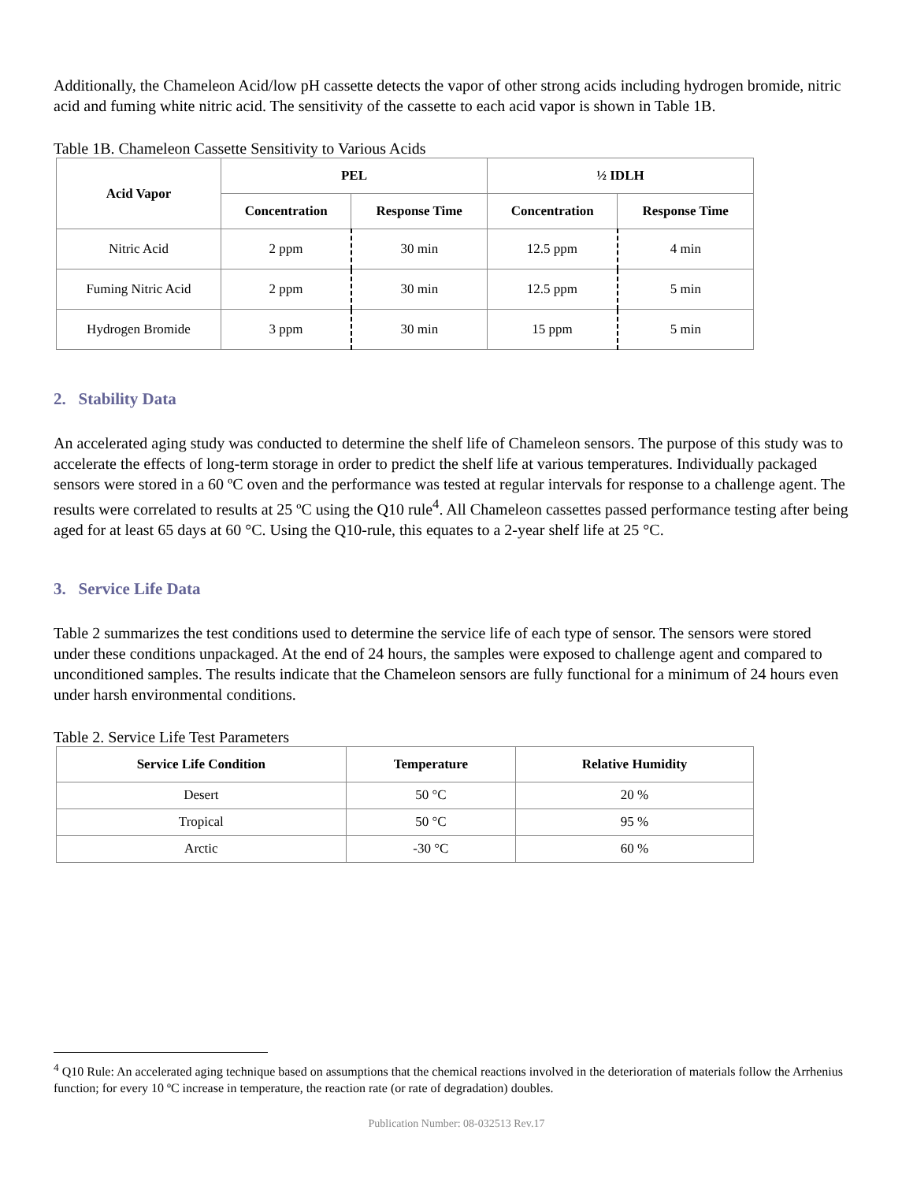Additionally, the Chameleon Acid/low pH cassette detects the vapor of other strong acids including hydrogen bromide, nitric acid and fuming white nitric acid. The sensitivity of the cassette to each acid vapor is shown in Table 1B.
Table 1B. Chameleon Cassette Sensitivity to Various Acids
| Acid Vapor | PEL | | ½ IDLH | |
| --- | --- | --- | --- | --- |
| | Concentration | Response Time | Concentration | Response Time |
| Nitric Acid | 2 ppm | 30 min | 12.5 ppm | 4 min |
| Fuming Nitric Acid | 2 ppm | 30 min | 12.5 ppm | 5 min |
| Hydrogen Bromide | 3 ppm | 30 min | 15 ppm | 5 min |
2. Stability Data
An accelerated aging study was conducted to determine the shelf life of Chameleon sensors. The purpose of this study was to accelerate the effects of long-term storage in order to predict the shelf life at various temperatures. Individually packaged sensors were stored in a 60 ºC oven and the performance was tested at regular intervals for response to a challenge agent. The results were correlated to results at 25 ºC using the Q10 rule<sup>4</sup>. All Chameleon cassettes passed performance testing after being aged for at least 65 days at 60 °C. Using the Q10-rule, this equates to a 2-year shelf life at 25 °C.
3. Service Life Data
Table 2 summarizes the test conditions used to determine the service life of each type of sensor. The sensors were stored under these conditions unpackaged. At the end of 24 hours, the samples were exposed to challenge agent and compared to unconditioned samples. The results indicate that the Chameleon sensors are fully functional for a minimum of 24 hours even under harsh environmental conditions.
Table 2. Service Life Test Parameters
| Service Life Condition | Temperature | Relative Humidity |
| --- | --- | --- |
| Desert | 50 °C | 20 % |
| Tropical | 50 °C | 95 % |
| Arctic | -30 °C | 60 % |
<sup>4</sup> Q10 Rule: An accelerated aging technique based on assumptions that the chemical reactions involved in the deterioration of materials follow the Arrhenius function; for every 10 ºC increase in temperature, the reaction rate (or rate of degradation) doubles.
Publication Number: 08-032513 Rev.17